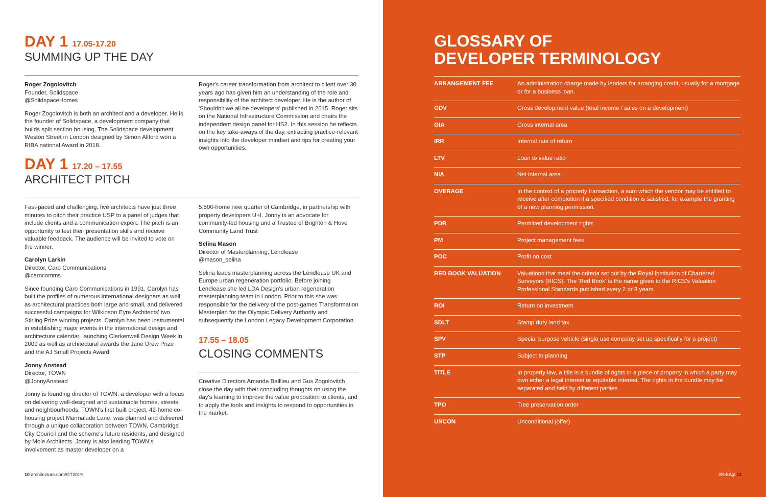DAY 1 17.05-17.20
SUMMING UP THE DAY
Roger Zogolovitch
Founder, Solidspace
@SolidspaceHomes
Roger Zogolovitch is both an architect and a developer. He is the founder of Solidspace, a development company that builds split section housing. The Solidspace development Weston Street in London designed by Simon Allford won a RIBA national Award in 2018.
DAY 1 17.20 – 17.55
ARCHITECT PITCH
Roger's career transformation from architect to client over 30 years ago has given him an understanding of the role and responsibility of the architect developer. He is the author of 'Shouldn't we all be developers' published in 2015. Roger sits on the National Infrastructure Commission and chairs the independent design panel for HS2. In this session he reflects on the key take-aways of the day, extracting practice-relevant insights into the developer mindset and tips for creating your own opportunities.
Fast-paced and challenging, five architects have just three minutes to pitch their practice USP to a panel of judges that include clients and a communication expert. The pitch is an opportunity to test their presentation skills and receive valuable feedback. The audience will be invited to vote on the winner.
Carolyn Larkin
Director, Caro Communications
@carocomms
Since founding Caro Communications in 1991, Carolyn has built the profiles of numerous international designers as well as architectural practices both large and small, and delivered successful campaigns for Wilkinson Eyre Architects' two Stirling Prize winning projects. Carolyn has been instrumental in establishing major events in the international design and architecture calendar, launching Clerkenwell Design Week in 2009 as well as architectural awards the Jane Drew Prize and the AJ Small Projects Award.
Jonny Anstead
Director, TOWN
@JonnyAnstead
Jonny is founding director of TOWN, a developer with a focus on delivering well-designed and sustainable homes, streets and neighbourhoods. TOWN's first built project, 42-home co-housing project Marmalade Lane, was planned and delivered through a unique collaboration between TOWN, Cambridge City Council and the scheme's future residents, and designed by Mole Architects. Jonny is also leading TOWN's involvement as master developer on a
5,500-home new quarter of Cambridge, in partnership with property developers U+I. Jonny is an advocate for community-led housing and a Trustee of Brighton & Hove Community Land Trust
Selina Mason
Director of Masterplanning, Lendlease
@mason_selina
Selina leads masterplanning across the Lendlease UK and Europe urban regeneration portfolio. Before joining Lendlease she led LDA Design's urban regeneration masterplanning team in London. Prior to this she was responsible for the delivery of the post-games Transformation Masterplan for the Olympic Delivery Authority and subsequently the London Legacy Development Corporation.
17.55 – 18.05
CLOSING COMMENTS
Creative Directors Amanda Baillieu and Gus Zogolovitch close the day with their concluding thoughts on using the day's learning to improve the value proposition to clients, and to apply the tools and insights to respond to opportunities in the market.
10 architecture.com/GT2019
GLOSSARY OF
DEVELOPER TERMINOLOGY
| ARRANGEMENT FEE | An administration charge made by lenders for arranging credit, usually for a mortgage or for a business loan. |
| GDV | Gross development value (total income / sales on a development) |
| GIA | Gross internal area |
| IRR | Internal rate of return |
| LTV | Loan to value ratio |
| NIA | Net internal area |
| OVERAGE | In the context of a property transaction, a sum which the vendor may be entitled to receive after completion if a specified condition is satisfied, for example the granting of a new planning permission. |
| PDR | Permitted development rights |
| PM | Project management fees |
| POC | Profit on cost |
| RED BOOK VALUATION | Valuations that meet the criteria set out by the Royal Institution of Chartered Surveyors (RICS). The 'Red Book' is the name given to the RICS's Valuation Professional Standards published every 2 or 3 years. |
| ROI | Return on investment |
| SDLT | Stamp duty land tax |
| SPV | Special purpose vehicle (single use company set up specifically for a project) |
| STP | Subject to planning |
| TITLE | In property law, a title is a bundle of rights in a piece of property in which a party may own either a legal interest or equitable interest. The rights in the bundle may be separated and held by different parties |
| TPO | Tree preservation order |
| UNCON | Unconditional (offer) |
#RIBAgl 11